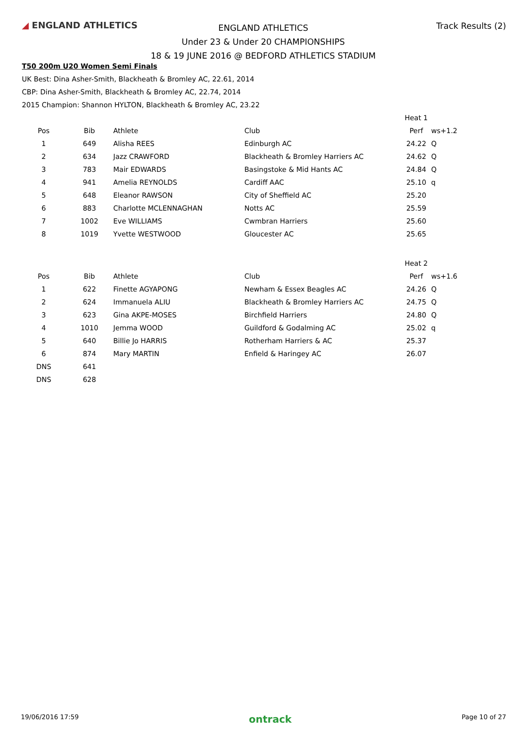◢ ENGLAND ATHLETICS
ENGLAND ATHLETICS
Under 23 & Under 20 CHAMPIONSHIPS
18 & 19 JUNE 2016 @ BEDFORD ATHLETICS STADIUM
Track Results (2)
T50 200m U20 Women Semi Finals
UK Best: Dina Asher-Smith, Blackheath & Bromley AC, 22.61, 2014
CBP: Dina Asher-Smith, Blackheath & Bromley AC, 22.74, 2014
2015 Champion: Shannon HYLTON, Blackheath & Bromley AC, 23.22
| | | | | Heat 1 | |
| Pos | Bib | Athlete | Club | Perf | ws+1.2 |
| 1 | 649 | Alisha REES | Edinburgh AC | 24.22 | Q |
| 2 | 634 | Jazz CRAWFORD | Blackheath & Bromley Harriers AC | 24.62 | Q |
| 3 | 783 | Mair EDWARDS | Basingstoke & Mid Hants AC | 24.84 | Q |
| 4 | 941 | Amelia REYNOLDS | Cardiff AAC | 25.10 | q |
| 5 | 648 | Eleanor RAWSON | City of Sheffield AC | 25.20 | |
| 6 | 883 | Charlotte MCLENNAGHAN | Notts AC | 25.59 | |
| 7 | 1002 | Eve WILLIAMS | Cwmbran Harriers | 25.60 | |
| 8 | 1019 | Yvette WESTWOOD | Gloucester AC | 25.65 | |
| | | | | Heat 2 | |
| Pos | Bib | Athlete | Club | Perf | ws+1.6 |
| 1 | 622 | Finette AGYAPONG | Newham & Essex Beagles AC | 24.26 | Q |
| 2 | 624 | Immanuela ALIU | Blackheath & Bromley Harriers AC | 24.75 | Q |
| 3 | 623 | Gina AKPE-MOSES | Birchfield Harriers | 24.80 | Q |
| 4 | 1010 | Jemma WOOD | Guildford & Godalming AC | 25.02 | q |
| 5 | 640 | Billie Jo HARRIS | Rotherham Harriers & AC | 25.37 | |
| 6 | 874 | Mary MARTIN | Enfield & Haringey AC | 26.07 | |
| DNS | 641 | | | | |
| DNS | 628 | | | | |
19/06/2016 17:59 ontrack Page 10 of 27